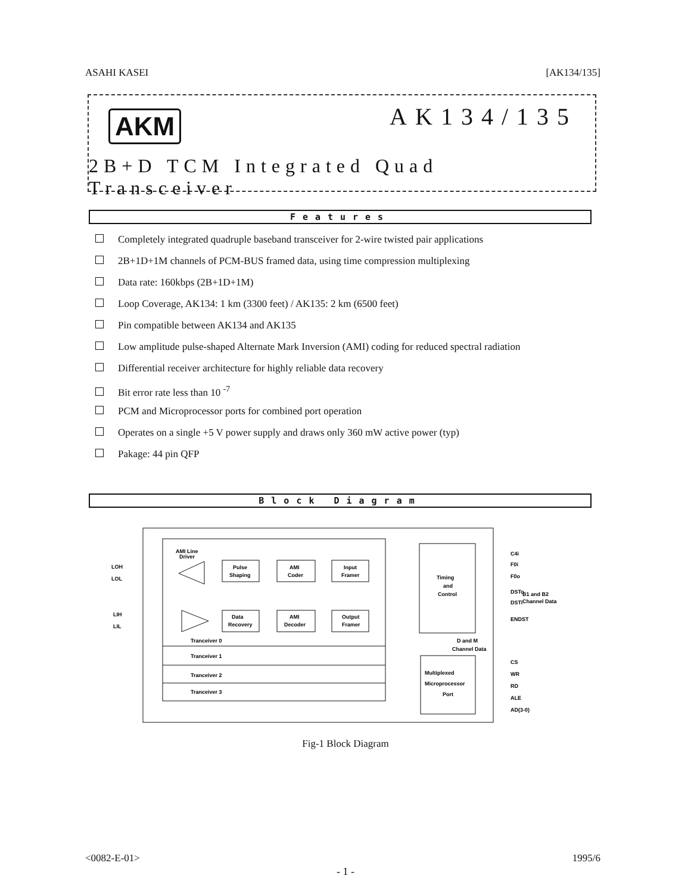ASAHI KASEI [AK134/135]
AKM AK134/135
2B+D TCM Integrated Quad Transceiver
Features
Completely integrated quadruple baseband transceiver for 2-wire twisted pair applications
2B+1D+1M channels of PCM-BUS framed data, using time compression multiplexing
Data rate: 160kbps (2B+1D+1M)
Loop Coverage, AK134: 1 km (3300 feet) / AK135: 2 km (6500 feet)
Pin compatible between AK134 and AK135
Low amplitude pulse-shaped Alternate Mark Inversion (AMI) coding for reduced spectral radiation
Differential receiver architecture for highly reliable data recovery
Bit error rate less than 10 <sup>-7</sup>
PCM and Microprocessor ports for combined port operation
Operates on a single +5 V power supply and draws only 360 mW active power (typ)
Pakage: 44 pin QFP
Block Diagram
AMI Line
Driver
Pulse
Shaping
AMI
Coder
Input
Framer
Data
Recovery
AMI
Decoder
Output
Framer
Tranceiver 0
Tranceiver 1
Tranceiver 2
Tranceiver 3
Timing
and
Control
D and M
Channel Data
Multiplexed
Microprocessor
Port
LOH
LOL
LIH
LIL
C4i
F0i
F0o
DSTo
DSTi
B1 and B2
Channel Data
ENDST
CS
WR
RD
ALE
AD(3-0)
Fig-1 Block Diagram
<0082-E-01> 1995/6
- 1 -